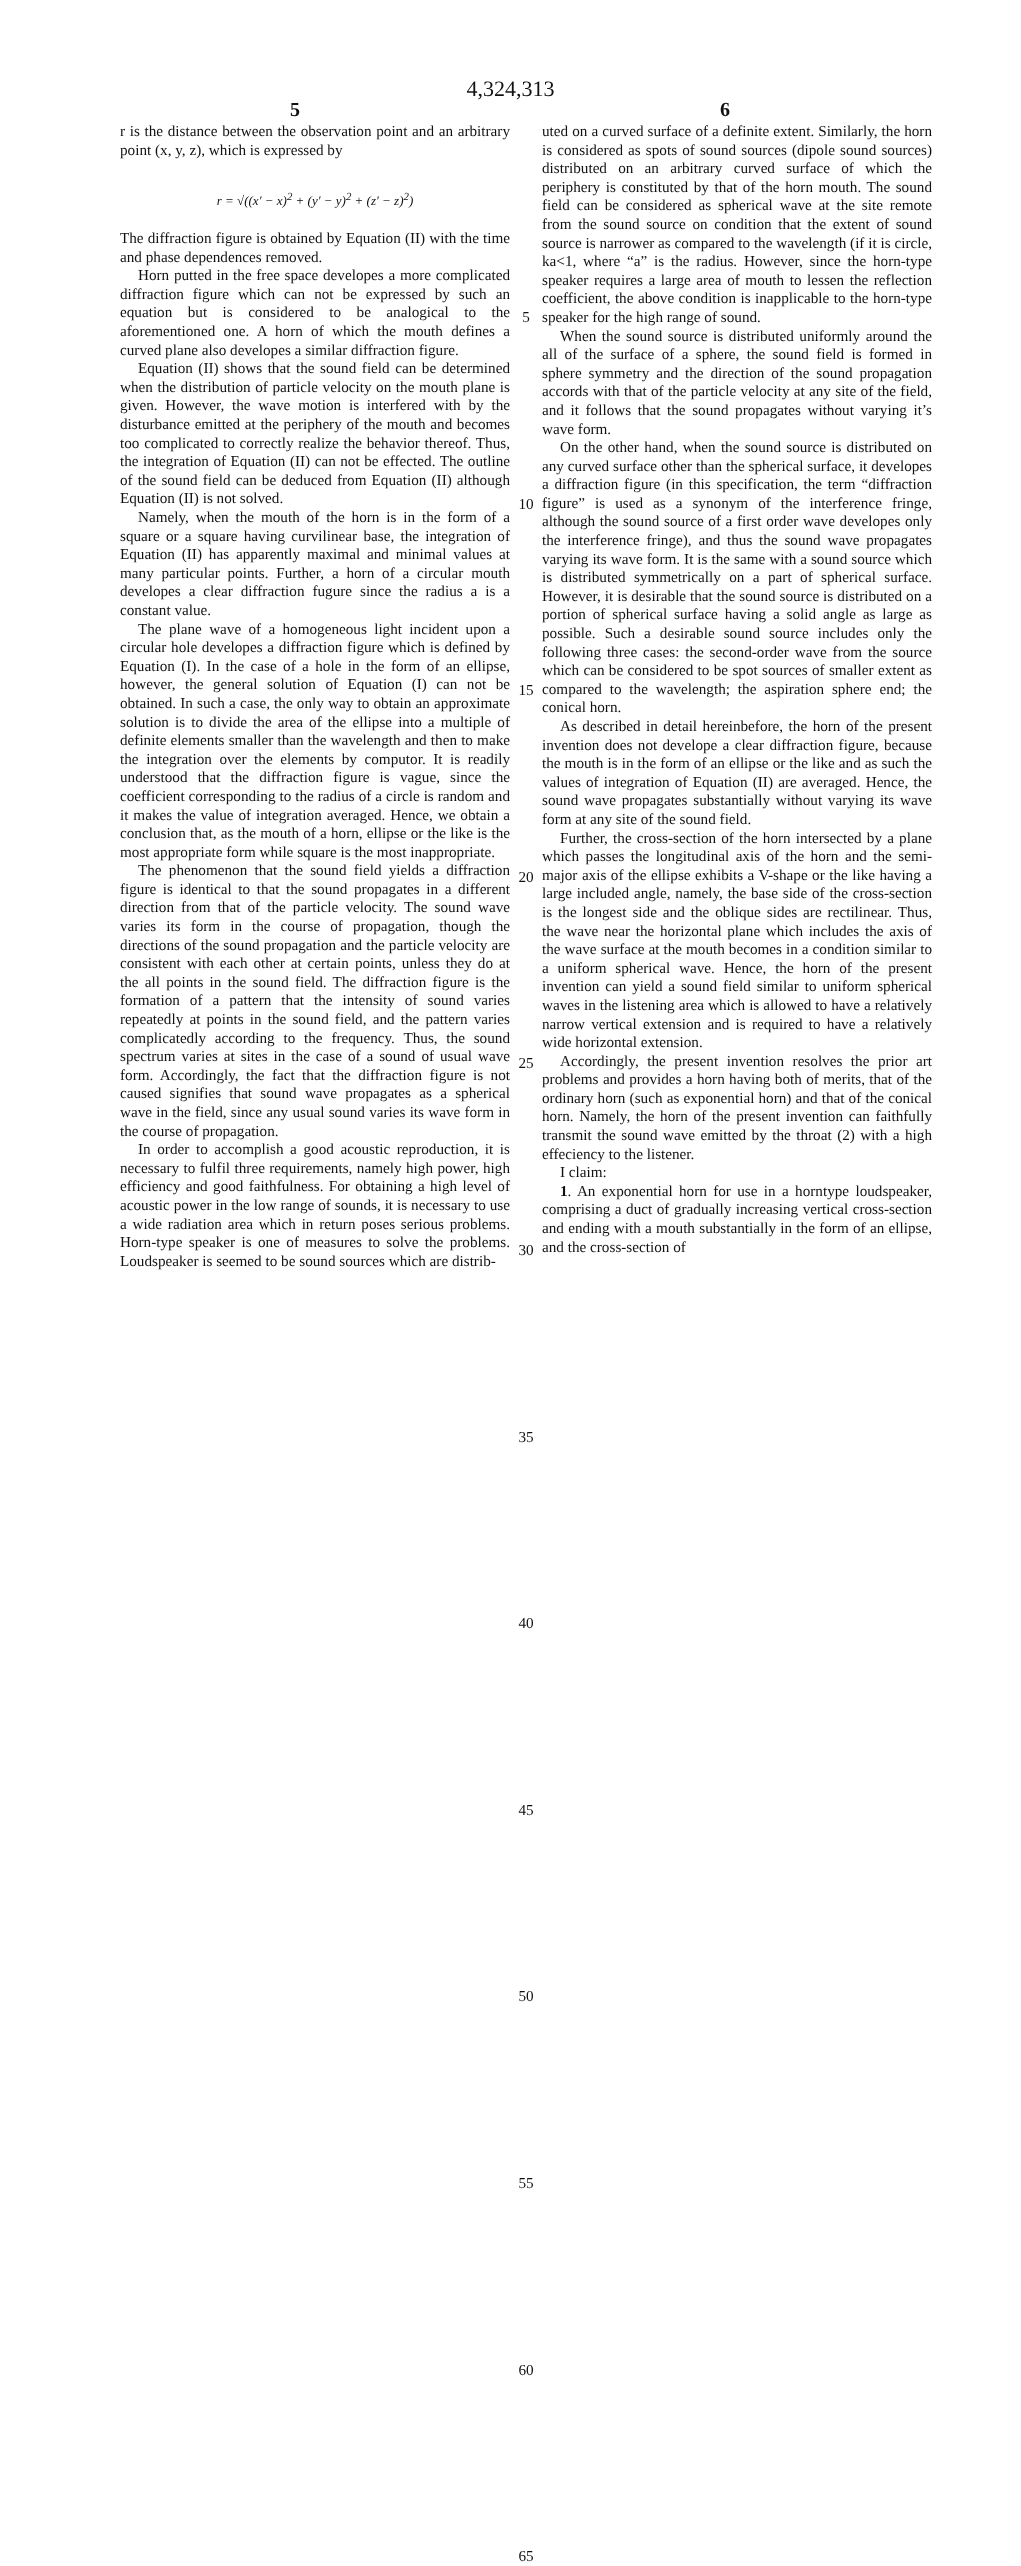4,324,313
5 6
r is the distance between the observation point and an arbitrary point (x, y, z), which is expressed by
r = √((x′ − x)<sup>2</sup> + (y′ − y)<sup>2</sup> + (z′ − z)<sup>2</sup>)
The diffraction figure is obtained by Equation (II) with the time and phase dependences removed.
Horn putted in the free space developes a more complicated diffraction figure which can not be expressed by such an equation but is considered to be analogical to the aforementioned one. A horn of which the mouth defines a curved plane also developes a similar diffraction figure.
Equation (II) shows that the sound field can be determined when the distribution of particle velocity on the mouth plane is given. However, the wave motion is interfered with by the disturbance emitted at the periphery of the mouth and becomes too complicated to correctly realize the behavior thereof. Thus, the integration of Equation (II) can not be effected. The outline of the sound field can be deduced from Equation (II) although Equation (II) is not solved.
Namely, when the mouth of the horn is in the form of a square or a square having curvilinear base, the integration of Equation (II) has apparently maximal and minimal values at many particular points. Further, a horn of a circular mouth developes a clear diffraction fugure since the radius a is a constant value.
The plane wave of a homogeneous light incident upon a circular hole developes a diffraction figure which is defined by Equation (I). In the case of a hole in the form of an ellipse, however, the general solution of Equation (I) can not be obtained. In such a case, the only way to obtain an approximate solution is to divide the area of the ellipse into a multiple of definite elements smaller than the wavelength and then to make the integration over the elements by computor. It is readily understood that the diffraction figure is vague, since the coefficient corresponding to the radius of a circle is random and it makes the value of integration averaged. Hence, we obtain a conclusion that, as the mouth of a horn, ellipse or the like is the most appropriate form while square is the most inappropriate.
The phenomenon that the sound field yields a diffraction figure is identical to that the sound propagates in a different direction from that of the particle velocity. The sound wave varies its form in the course of propagation, though the directions of the sound propagation and the particle velocity are consistent with each other at certain points, unless they do at the all points in the sound field. The diffraction figure is the formation of a pattern that the intensity of sound varies repeatedly at points in the sound field, and the pattern varies complicatedly according to the frequency. Thus, the sound spectrum varies at sites in the case of a sound of usual wave form. Accordingly, the fact that the diffraction figure is not caused signifies that sound wave propagates as a spherical wave in the field, since any usual sound varies its wave form in the course of propagation.
In order to accomplish a good acoustic reproduction, it is necessary to fulfil three requirements, namely high power, high efficiency and good faithfulness. For obtaining a high level of acoustic power in the low range of sounds, it is necessary to use a wide radiation area which in return poses serious problems. Horn-type speaker is one of measures to solve the problems. Loudspeaker is seemed to be sound sources which are distrib-
5
10
15
20
25
30
35
40
45
50
55
60
65
uted on a curved surface of a definite extent. Similarly, the horn is considered as spots of sound sources (dipole sound sources) distributed on an arbitrary curved surface of which the periphery is constituted by that of the horn mouth. The sound field can be considered as spherical wave at the site remote from the sound source on condition that the extent of sound source is narrower as compared to the wavelength (if it is circle, ka<1, where “a” is the radius. However, since the horn-type speaker requires a large area of mouth to lessen the reflection coefficient, the above condition is inapplicable to the horn-type speaker for the high range of sound.
When the sound source is distributed uniformly around the all of the surface of a sphere, the sound field is formed in sphere symmetry and the direction of the sound propagation accords with that of the particle velocity at any site of the field, and it follows that the sound propagates without varying it’s wave form.
On the other hand, when the sound source is distributed on any curved surface other than the spherical surface, it developes a diffraction figure (in this specification, the term “diffraction figure” is used as a synonym of the interference fringe, although the sound source of a first order wave developes only the interference fringe), and thus the sound wave propagates varying its wave form. It is the same with a sound source which is distributed symmetrically on a part of spherical surface. However, it is desirable that the sound source is distributed on a portion of spherical surface having a solid angle as large as possible. Such a desirable sound source includes only the following three cases: the second-order wave from the source which can be considered to be spot sources of smaller extent as compared to the wavelength; the aspiration sphere end; the conical horn.
As described in detail hereinbefore, the horn of the present invention does not develope a clear diffraction figure, because the mouth is in the form of an ellipse or the like and as such the values of integration of Equation (II) are averaged. Hence, the sound wave propagates substantially without varying its wave form at any site of the sound field.
Further, the cross-section of the horn intersected by a plane which passes the longitudinal axis of the horn and the semi-major axis of the ellipse exhibits a V-shape or the like having a large included angle, namely, the base side of the cross-section is the longest side and the oblique sides are rectilinear. Thus, the wave near the horizontal plane which includes the axis of the wave surface at the mouth becomes in a condition similar to a uniform spherical wave. Hence, the horn of the present invention can yield a sound field similar to uniform spherical waves in the listening area which is allowed to have a relatively narrow vertical extension and is required to have a relatively wide horizontal extension.
Accordingly, the present invention resolves the prior art problems and provides a horn having both of merits, that of the ordinary horn (such as exponential horn) and that of the conical horn. Namely, the horn of the present invention can faithfully transmit the sound wave emitted by the throat (2) with a high effeciency to the listener.
I claim:
1. An exponential horn for use in a horntype loudspeaker, comprising a duct of gradually increasing vertical cross-section and ending with a mouth substantially in the form of an ellipse, and the cross-section of